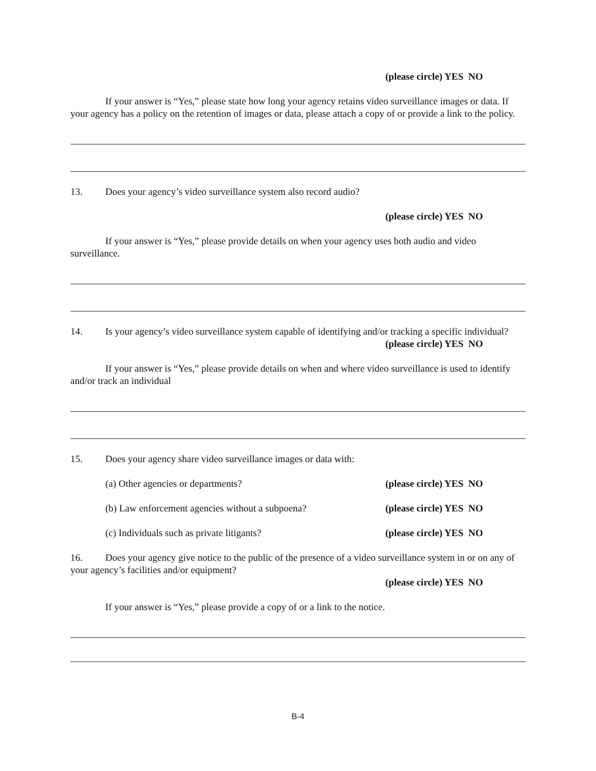(please circle) YES NO
If your answer is “Yes,” please state how long your agency retains video surveillance images or data. If your agency has a policy on the retention of images or data, please attach a copy of or provide a link to the policy.
13. Does your agency’s video surveillance system also record audio?
(please circle) YES NO
If your answer is “Yes,” please provide details on when your agency uses both audio and video surveillance.
14. Is your agency’s video surveillance system capable of identifying and/or tracking a specific individual?
(please circle) YES NO
If your answer is “Yes,” please provide details on when and where video surveillance is used to identify and/or track an individual
15. Does your agency share video surveillance images or data with:
(a) Other agencies or departments? (please circle) YES NO
(b) Law enforcement agencies without a subpoena? (please circle) YES NO
(c) Individuals such as private litigants? (please circle) YES NO
16. Does your agency give notice to the public of the presence of a video surveillance system in or on any of your agency’s facilities and/or equipment?
(please circle) YES NO
If your answer is “Yes,” please provide a copy of or a link to the notice.
B-4